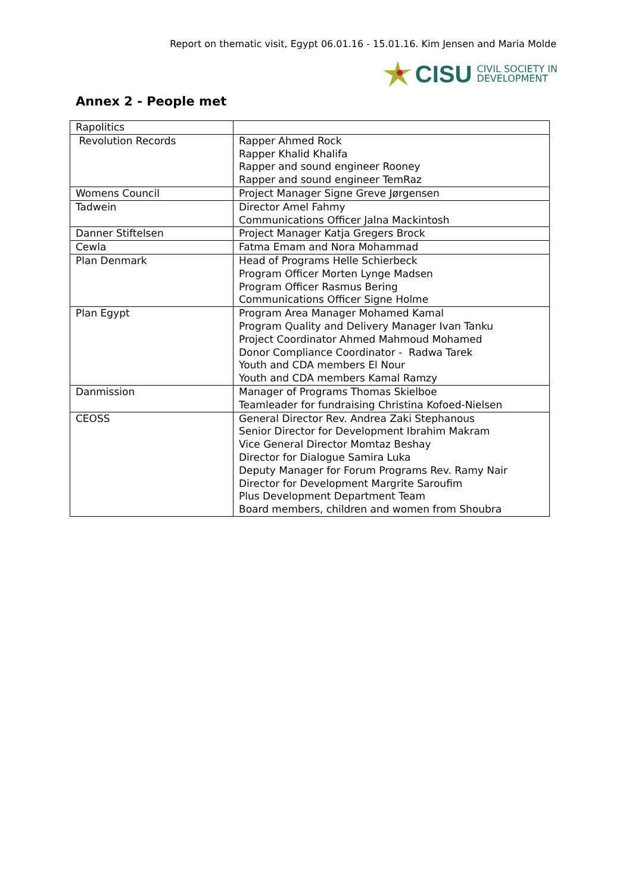Report on thematic visit, Egypt 06.01.16 - 15.01.16. Kim Jensen and Maria Molde
CISU CIVIL SOCIETY IN
DEVELOPMENT
Annex 2 - People met
| Rapolitics | |
| Revolution Records | Rapper Ahmed Rock Rapper Khalid Khalifa Rapper and sound engineer Rooney Rapper and sound engineer TemRaz |
| Womens Council | Project Manager Signe Greve Jørgensen |
| Tadwein | Director Amel Fahmy Communications Officer Jalna Mackintosh |
| Danner Stiftelsen | Project Manager Katja Gregers Brock |
| Cewla | Fatma Emam and Nora Mohammad |
| Plan Denmark | Head of Programs Helle Schierbeck Program Officer Morten Lynge Madsen Program Officer Rasmus Bering Communications Officer Signe Holme |
| Plan Egypt | Program Area Manager Mohamed Kamal Program Quality and Delivery Manager Ivan Tanku Project Coordinator Ahmed Mahmoud Mohamed Donor Compliance Coordinator - Radwa Tarek Youth and CDA members El Nour Youth and CDA members Kamal Ramzy |
| Danmission | Manager of Programs Thomas Skielboe Teamleader for fundraising Christina Kofoed-Nielsen |
| CEOSS | General Director Rev. Andrea Zaki Stephanous Senior Director for Development Ibrahim Makram Vice General Director Momtaz Beshay Director for Dialogue Samira Luka Deputy Manager for Forum Programs Rev. Ramy Nair Director for Development Margrite Saroufim Plus Development Department Team Board members, children and women from Shoubra |